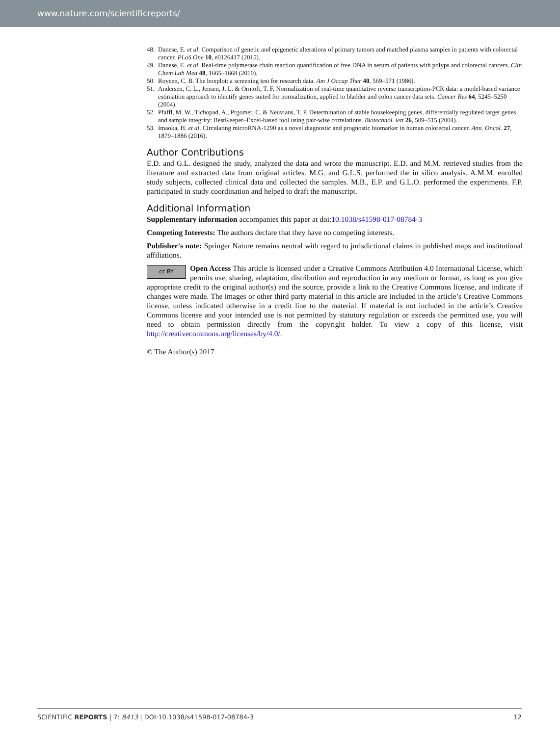www.nature.com/scientificreports/
48. Danese, E. et al. Comparison of genetic and epigenetic alterations of primary tumors and matched plasma samples in patients with colorectal cancer. PLoS One 10, e0126417 (2015).
49. Danese, E. et al. Real-time polymerase chain reaction quantification of free DNA in serum of patients with polyps and colorectal cancers. Clin Chem Lab Med 48, 1665–1668 (2010).
50. Royeen, C. B. The boxplot: a screening test for research data. Am J Occup Ther 40, 569–571 (1986).
51. Andersen, C. L., Jensen, J. L. & Orntoft, T. F. Normalization of real-time quantitative reverse transcription-PCR data: a model-based variance estimation approach to identify genes suited for normalization, applied to bladder and colon cancer data sets. Cancer Res 64, 5245–5250 (2004).
52. Pfaffl, M. W., Tichopad, A., Prgomet, C. & Neuvians, T. P. Determination of stable housekeeping genes, differentially regulated target genes and sample integrity: BestKeeper–Excel-based tool using pair-wise correlations. Biotechnol. lett 26, 509–515 (2004).
53. Imaoka, H. et al. Circulating microRNA-1290 as a novel diagnostic and prognostic biomarker in human colorectal cancer. Ann. Oncol. 27, 1879–1886 (2016).
Author Contributions
E.D. and G.L. designed the study, analyzed the data and wrote the manuscript. E.D. and M.M. retrieved studies from the literature and extracted data from original articles. M.G. and G.L.S. performed the in silico analysis. A.M.M. enrolled study subjects, collected clinical data and collected the samples. M.B., E.P. and G.L.O. performed the experiments. F.P. participated in study coordination and helped to draft the manuscript.
Additional Information
Supplementary information accompanies this paper at doi:10.1038/s41598-017-08784-3
Competing Interests: The authors declare that they have no competing interests.
Publisher's note: Springer Nature remains neutral with regard to jurisdictional claims in published maps and institutional affiliations.
cc BY Open Access This article is licensed under a Creative Commons Attribution 4.0 International License, which permits use, sharing, adaptation, distribution and reproduction in any medium or format, as long as you give appropriate credit to the original author(s) and the source, provide a link to the Creative Commons license, and indicate if changes were made. The images or other third party material in this article are included in the article’s Creative Commons license, unless indicated otherwise in a credit line to the material. If material is not included in the article’s Creative Commons license and your intended use is not permitted by statutory regulation or exceeds the permitted use, you will need to obtain permission directly from the copyright holder. To view a copy of this license, visit http://creativecommons.org/licenses/by/4.0/.
© The Author(s) 2017
SCIENTIFIC REPORTS | 7: 8413 | DOI:10.1038/s41598-017-08784-3 12